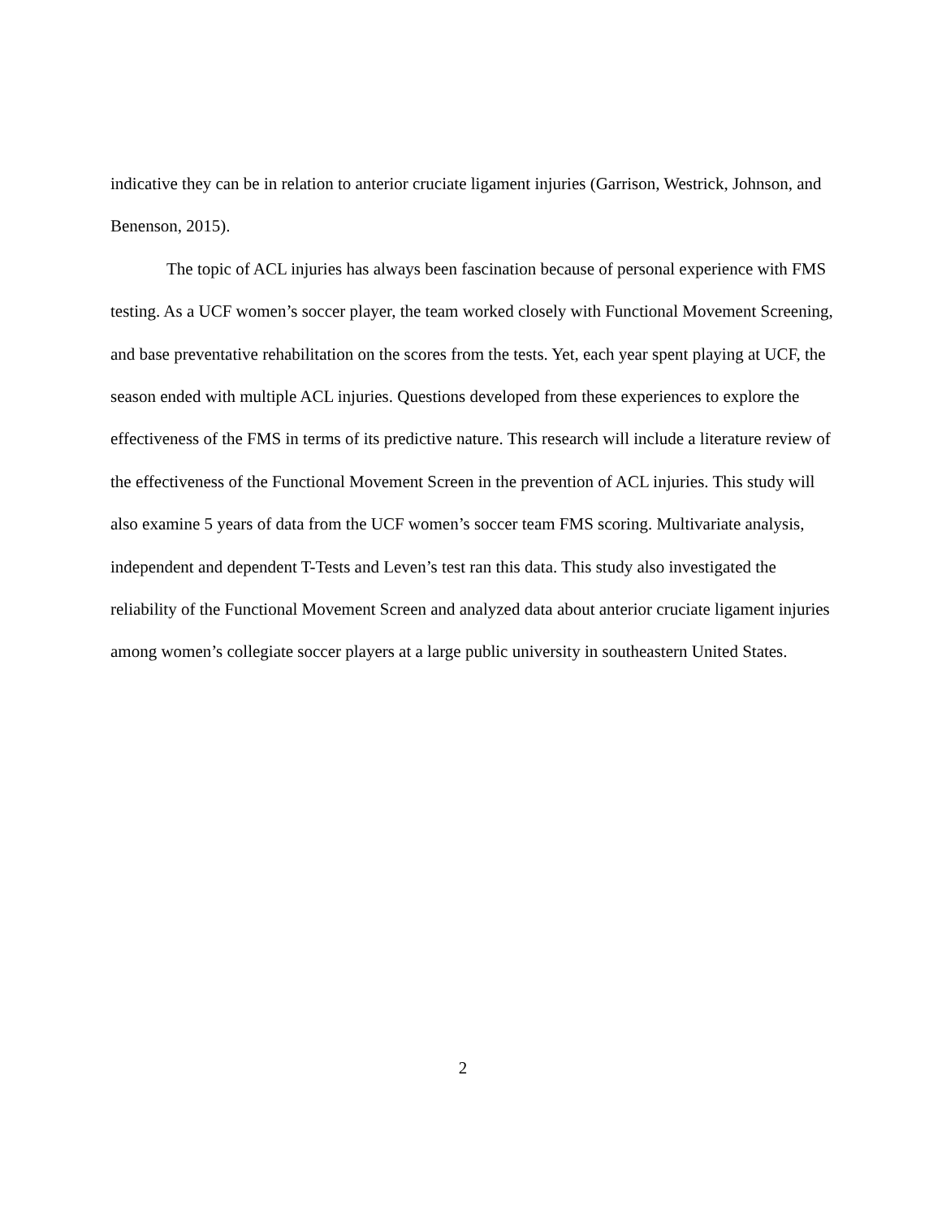indicative they can be in relation to anterior cruciate ligament injuries (Garrison, Westrick, Johnson, and Benenson, 2015).
The topic of ACL injuries has always been fascination because of personal experience with FMS testing. As a UCF women’s soccer player, the team worked closely with Functional Movement Screening, and base preventative rehabilitation on the scores from the tests. Yet, each year spent playing at UCF, the season ended with multiple ACL injuries. Questions developed from these experiences to explore the effectiveness of the FMS in terms of its predictive nature. This research will include a literature review of the effectiveness of the Functional Movement Screen in the prevention of ACL injuries. This study will also examine 5 years of data from the UCF women’s soccer team FMS scoring. Multivariate analysis, independent and dependent T-Tests and Leven’s test ran this data. This study also investigated the reliability of the Functional Movement Screen and analyzed data about anterior cruciate ligament injuries among women’s collegiate soccer players at a large public university in southeastern United States.
2